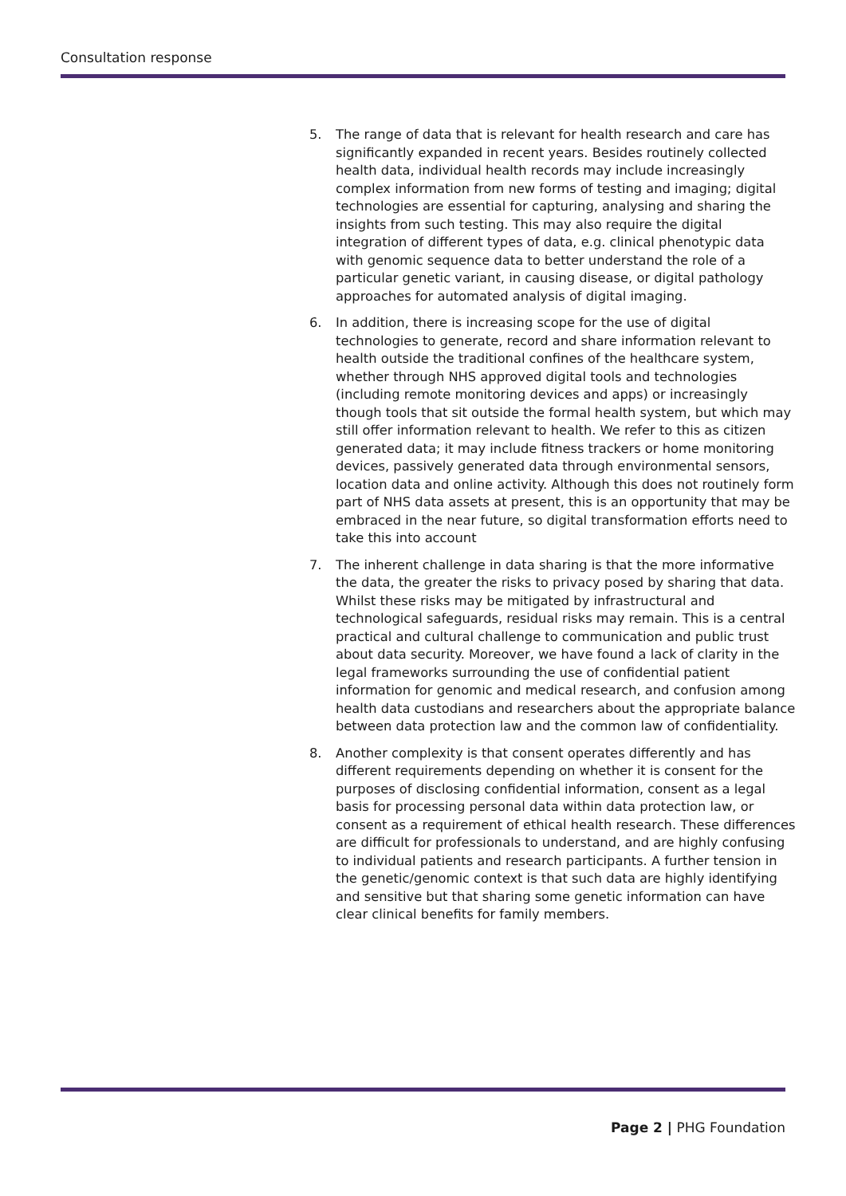Consultation response
5. The range of data that is relevant for health research and care has significantly expanded in recent years. Besides routinely collected health data, individual health records may include increasingly complex information from new forms of testing and imaging; digital technologies are essential for capturing, analysing and sharing the insights from such testing. This may also require the digital integration of different types of data, e.g. clinical phenotypic data with genomic sequence data to better understand the role of a particular genetic variant, in causing disease, or digital pathology approaches for automated analysis of digital imaging.
6. In addition, there is increasing scope for the use of digital technologies to generate, record and share information relevant to health outside the traditional confines of the healthcare system, whether through NHS approved digital tools and technologies (including remote monitoring devices and apps) or increasingly though tools that sit outside the formal health system, but which may still offer information relevant to health. We refer to this as citizen generated data; it may include fitness trackers or home monitoring devices, passively generated data through environmental sensors, location data and online activity. Although this does not routinely form part of NHS data assets at present, this is an opportunity that may be embraced in the near future, so digital transformation efforts need to take this into account
7. The inherent challenge in data sharing is that the more informative the data, the greater the risks to privacy posed by sharing that data. Whilst these risks may be mitigated by infrastructural and technological safeguards, residual risks may remain. This is a central practical and cultural challenge to communication and public trust about data security. Moreover, we have found a lack of clarity in the legal frameworks surrounding the use of confidential patient information for genomic and medical research, and confusion among health data custodians and researchers about the appropriate balance between data protection law and the common law of confidentiality.
8. Another complexity is that consent operates differently and has different requirements depending on whether it is consent for the purposes of disclosing confidential information, consent as a legal basis for processing personal data within data protection law, or consent as a requirement of ethical health research. These differences are difficult for professionals to understand, and are highly confusing to individual patients and research participants. A further tension in the genetic/genomic context is that such data are highly identifying and sensitive but that sharing some genetic information can have clear clinical benefits for family members.
Page 2 | PHG Foundation